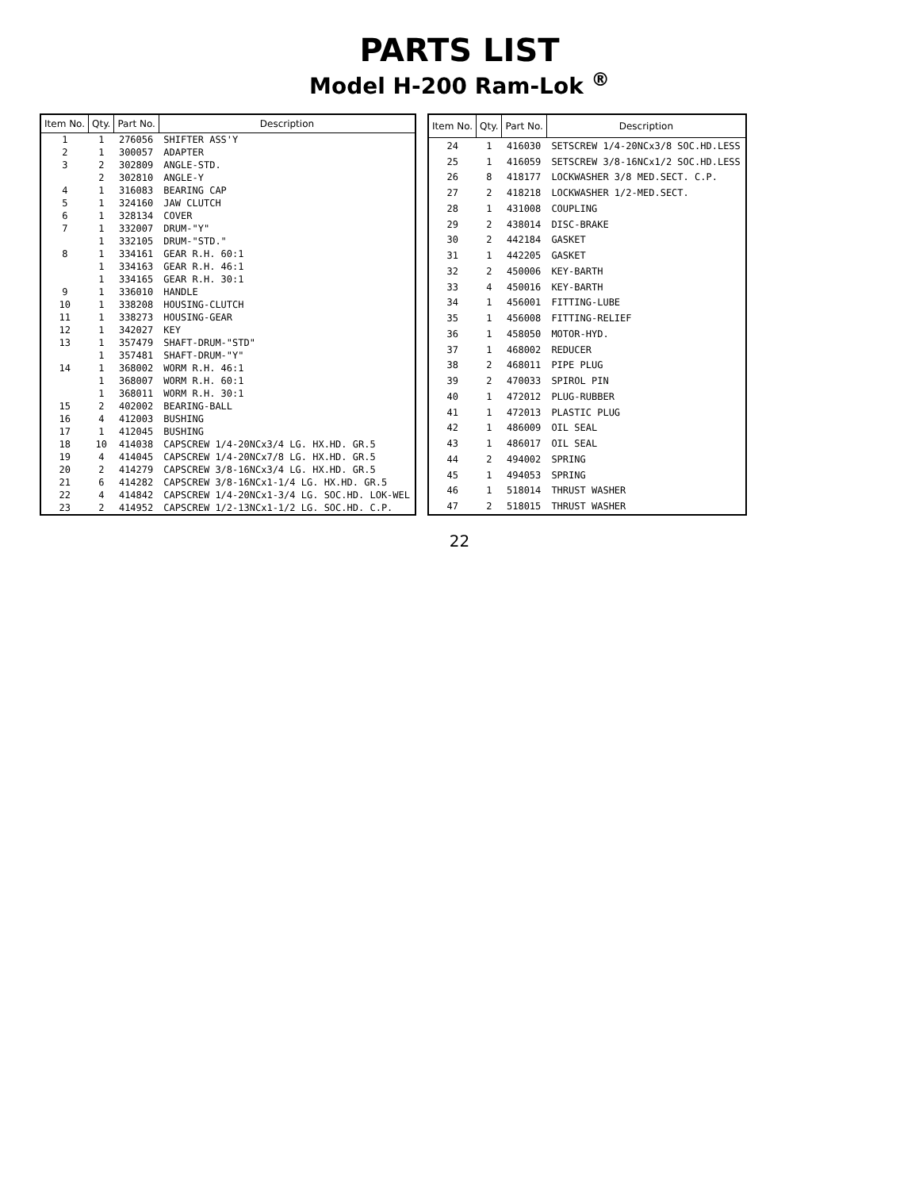PARTS LIST
Model H-200 Ram-Lok <sup>®</sup>
| Item No. | Qty. | Part No. | Description |
| --- | --- | --- | --- |
| 1 | 1 | 276056 | SHIFTER ASS'Y |
| 2 | 1 | 300057 | ADAPTER |
| 3 | 2 | 302809 | ANGLE-STD. |
| | 2 | 302810 | ANGLE-Y |
| 4 | 1 | 316083 | BEARING CAP |
| 5 | 1 | 324160 | JAW CLUTCH |
| 6 | 1 | 328134 | COVER |
| 7 | 1 | 332007 | DRUM-"Y" |
| | 1 | 332105 | DRUM-"STD." |
| 8 | 1 | 334161 | GEAR R.H. 60:1 |
| | 1 | 334163 | GEAR R.H. 46:1 |
| | 1 | 334165 | GEAR R.H. 30:1 |
| 9 | 1 | 336010 | HANDLE |
| 10 | 1 | 338208 | HOUSING-CLUTCH |
| 11 | 1 | 338273 | HOUSING-GEAR |
| 12 | 1 | 342027 | KEY |
| 13 | 1 | 357479 | SHAFT-DRUM-"STD" |
| | 1 | 357481 | SHAFT-DRUM-"Y" |
| 14 | 1 | 368002 | WORM R.H. 46:1 |
| | 1 | 368007 | WORM R.H. 60:1 |
| | 1 | 368011 | WORM R.H. 30:1 |
| 15 | 2 | 402002 | BEARING-BALL |
| 16 | 4 | 412003 | BUSHING |
| 17 | 1 | 412045 | BUSHING |
| 18 | 10 | 414038 | CAPSCREW 1/4-20NCx3/4 LG. HX.HD. GR.5 |
| 19 | 4 | 414045 | CAPSCREW 1/4-20NCx7/8 LG. HX.HD. GR.5 |
| 20 | 2 | 414279 | CAPSCREW 3/8-16NCx3/4 LG. HX.HD. GR.5 |
| 21 | 6 | 414282 | CAPSCREW 3/8-16NCx1-1/4 LG. HX.HD. GR.5 |
| 22 | 4 | 414842 | CAPSCREW 1/4-20NCx1-3/4 LG. SOC.HD. LOK-WEL |
| 23 | 2 | 414952 | CAPSCREW 1/2-13NCx1-1/2 LG. SOC.HD. C.P. |
| Item No. | Qty. | Part No. | Description |
| --- | --- | --- | --- |
| 24 | 1 | 416030 | SETSCREW 1/4-20NCx3/8 SOC.HD.LESS |
| 25 | 1 | 416059 | SETSCREW 3/8-16NCx1/2 SOC.HD.LESS |
| 26 | 8 | 418177 | LOCKWASHER 3/8 MED.SECT. C.P. |
| 27 | 2 | 418218 | LOCKWASHER 1/2-MED.SECT. |
| 28 | 1 | 431008 | COUPLING |
| 29 | 2 | 438014 | DISC-BRAKE |
| 30 | 2 | 442184 | GASKET |
| 31 | 1 | 442205 | GASKET |
| 32 | 2 | 450006 | KEY-BARTH |
| 33 | 4 | 450016 | KEY-BARTH |
| 34 | 1 | 456001 | FITTING-LUBE |
| 35 | 1 | 456008 | FITTING-RELIEF |
| 36 | 1 | 458050 | MOTOR-HYD. |
| 37 | 1 | 468002 | REDUCER |
| 38 | 2 | 468011 | PIPE PLUG |
| 39 | 2 | 470033 | SPIROL PIN |
| 40 | 1 | 472012 | PLUG-RUBBER |
| 41 | 1 | 472013 | PLASTIC PLUG |
| 42 | 1 | 486009 | OIL SEAL |
| 43 | 1 | 486017 | OIL SEAL |
| 44 | 2 | 494002 | SPRING |
| 45 | 1 | 494053 | SPRING |
| 46 | 1 | 518014 | THRUST WASHER |
| 47 | 2 | 518015 | THRUST WASHER |
22